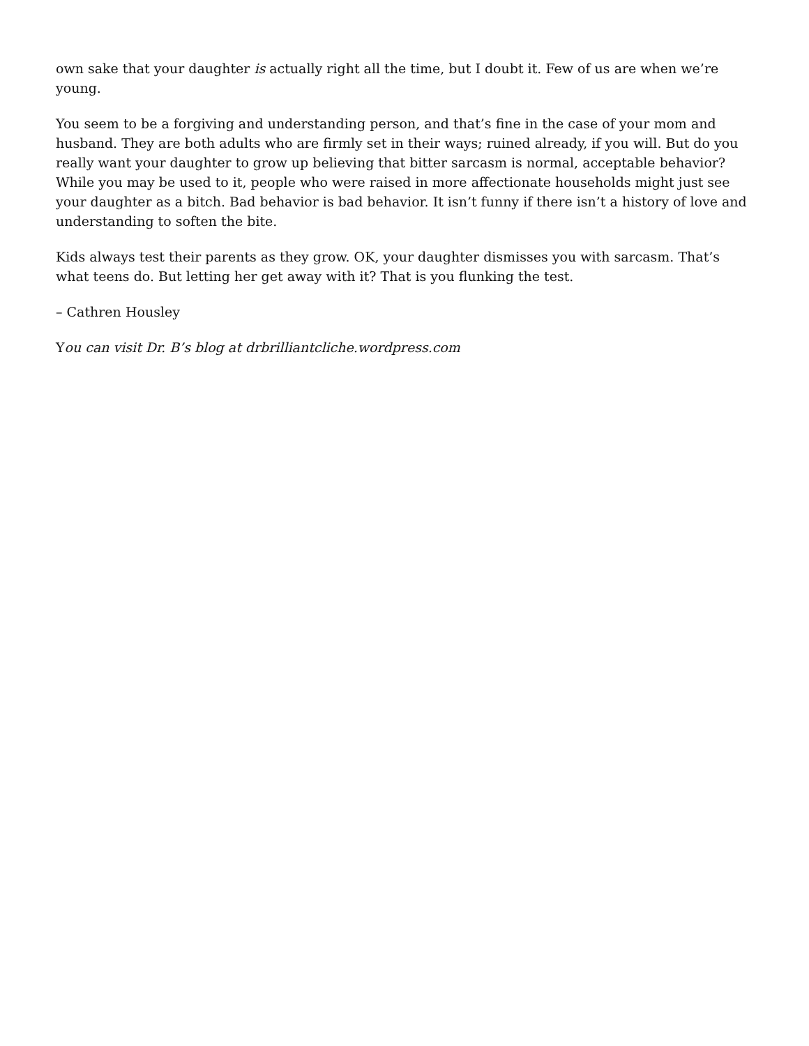own sake that your daughter is actually right all the time, but I doubt it. Few of us are when we’re young.
You seem to be a forgiving and understanding person, and that’s fine in the case of your mom and husband. They are both adults who are firmly set in their ways; ruined already, if you will. But do you really want your daughter to grow up believing that bitter sarcasm is normal, acceptable behavior? While you may be used to it, people who were raised in more affectionate households might just see your daughter as a bitch. Bad behavior is bad behavior. It isn’t funny if there isn’t a history of love and understanding to soften the bite.
Kids always test their parents as they grow. OK, your daughter dismisses you with sarcasm. That’s what teens do. But letting her get away with it? That is you flunking the test.
– Cathren Housley
You can visit Dr. B’s blog at drbrilliantcliche.wordpress.com